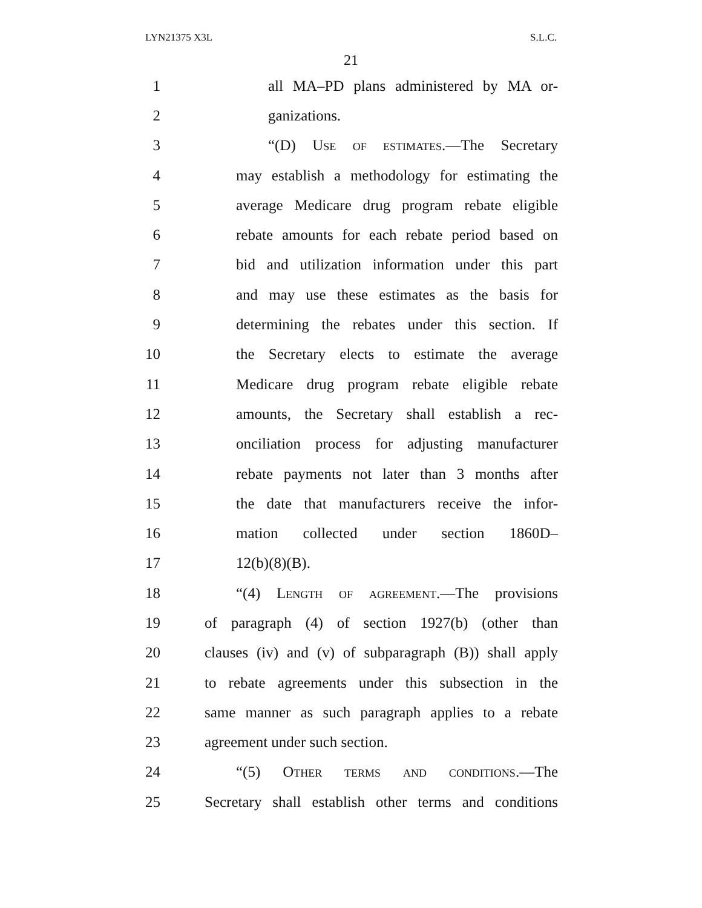LYN21375 X3L S.L.C.
21
1 all MA–PD plans administered by MA or-
2 ganizations.
3 “(D) Use of estimates.—The Secretary
4 may establish a methodology for estimating the
5 average Medicare drug program rebate eligible
6 rebate amounts for each rebate period based on
7 bid and utilization information under this part
8 and may use these estimates as the basis for
9 determining the rebates under this section. If
10 the Secretary elects to estimate the average
11 Medicare drug program rebate eligible rebate
12 amounts, the Secretary shall establish a rec-
13 onciliation process for adjusting manufacturer
14 rebate payments not later than 3 months after
15 the date that manufacturers receive the infor-
16 mation collected under section 1860D–
17 12(b)(8)(B).
18 “(4) Length of agreement.—The provisions
19 of paragraph (4) of section 1927(b) (other than
20 clauses (iv) and (v) of subparagraph (B)) shall apply
21 to rebate agreements under this subsection in the
22 same manner as such paragraph applies to a rebate
23 agreement under such section.
24 “(5) Other terms and conditions.—The
25 Secretary shall establish other terms and conditions